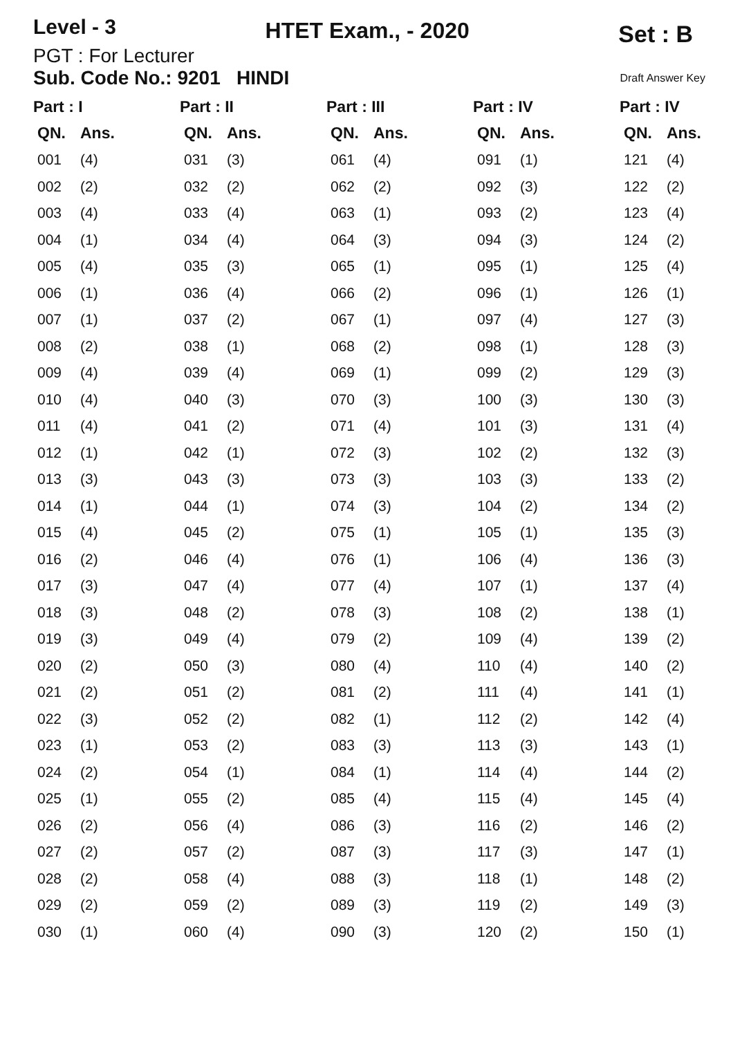Level - 3
HTET Exam., - 2020
Set : B
PGT : For Lecturer
Sub. Code No.: 9201 HINDI Draft Answer Key
| Part : I | | Part : II | | Part : III | | Part : IV | | Part : IV | |
| --- | --- | --- | --- | --- | --- | --- | --- | --- | --- |
| QN. | Ans. | QN. | Ans. | QN. | Ans. | QN. | Ans. | QN. | Ans. |
| 001 | (4) | 031 | (3) | 061 | (4) | 091 | (1) | 121 | (4) |
| 002 | (2) | 032 | (2) | 062 | (2) | 092 | (3) | 122 | (2) |
| 003 | (4) | 033 | (4) | 063 | (1) | 093 | (2) | 123 | (4) |
| 004 | (1) | 034 | (4) | 064 | (3) | 094 | (3) | 124 | (2) |
| 005 | (4) | 035 | (3) | 065 | (1) | 095 | (1) | 125 | (4) |
| 006 | (1) | 036 | (4) | 066 | (2) | 096 | (1) | 126 | (1) |
| 007 | (1) | 037 | (2) | 067 | (1) | 097 | (4) | 127 | (3) |
| 008 | (2) | 038 | (1) | 068 | (2) | 098 | (1) | 128 | (3) |
| 009 | (4) | 039 | (4) | 069 | (1) | 099 | (2) | 129 | (3) |
| 010 | (4) | 040 | (3) | 070 | (3) | 100 | (3) | 130 | (3) |
| 011 | (4) | 041 | (2) | 071 | (4) | 101 | (3) | 131 | (4) |
| 012 | (1) | 042 | (1) | 072 | (3) | 102 | (2) | 132 | (3) |
| 013 | (3) | 043 | (3) | 073 | (3) | 103 | (3) | 133 | (2) |
| 014 | (1) | 044 | (1) | 074 | (3) | 104 | (2) | 134 | (2) |
| 015 | (4) | 045 | (2) | 075 | (1) | 105 | (1) | 135 | (3) |
| 016 | (2) | 046 | (4) | 076 | (1) | 106 | (4) | 136 | (3) |
| 017 | (3) | 047 | (4) | 077 | (4) | 107 | (1) | 137 | (4) |
| 018 | (3) | 048 | (2) | 078 | (3) | 108 | (2) | 138 | (1) |
| 019 | (3) | 049 | (4) | 079 | (2) | 109 | (4) | 139 | (2) |
| 020 | (2) | 050 | (3) | 080 | (4) | 110 | (4) | 140 | (2) |
| 021 | (2) | 051 | (2) | 081 | (2) | 111 | (4) | 141 | (1) |
| 022 | (3) | 052 | (2) | 082 | (1) | 112 | (2) | 142 | (4) |
| 023 | (1) | 053 | (2) | 083 | (3) | 113 | (3) | 143 | (1) |
| 024 | (2) | 054 | (1) | 084 | (1) | 114 | (4) | 144 | (2) |
| 025 | (1) | 055 | (2) | 085 | (4) | 115 | (4) | 145 | (4) |
| 026 | (2) | 056 | (4) | 086 | (3) | 116 | (2) | 146 | (2) |
| 027 | (2) | 057 | (2) | 087 | (3) | 117 | (3) | 147 | (1) |
| 028 | (2) | 058 | (4) | 088 | (3) | 118 | (1) | 148 | (2) |
| 029 | (2) | 059 | (2) | 089 | (3) | 119 | (2) | 149 | (3) |
| 030 | (1) | 060 | (4) | 090 | (3) | 120 | (2) | 150 | (1) |